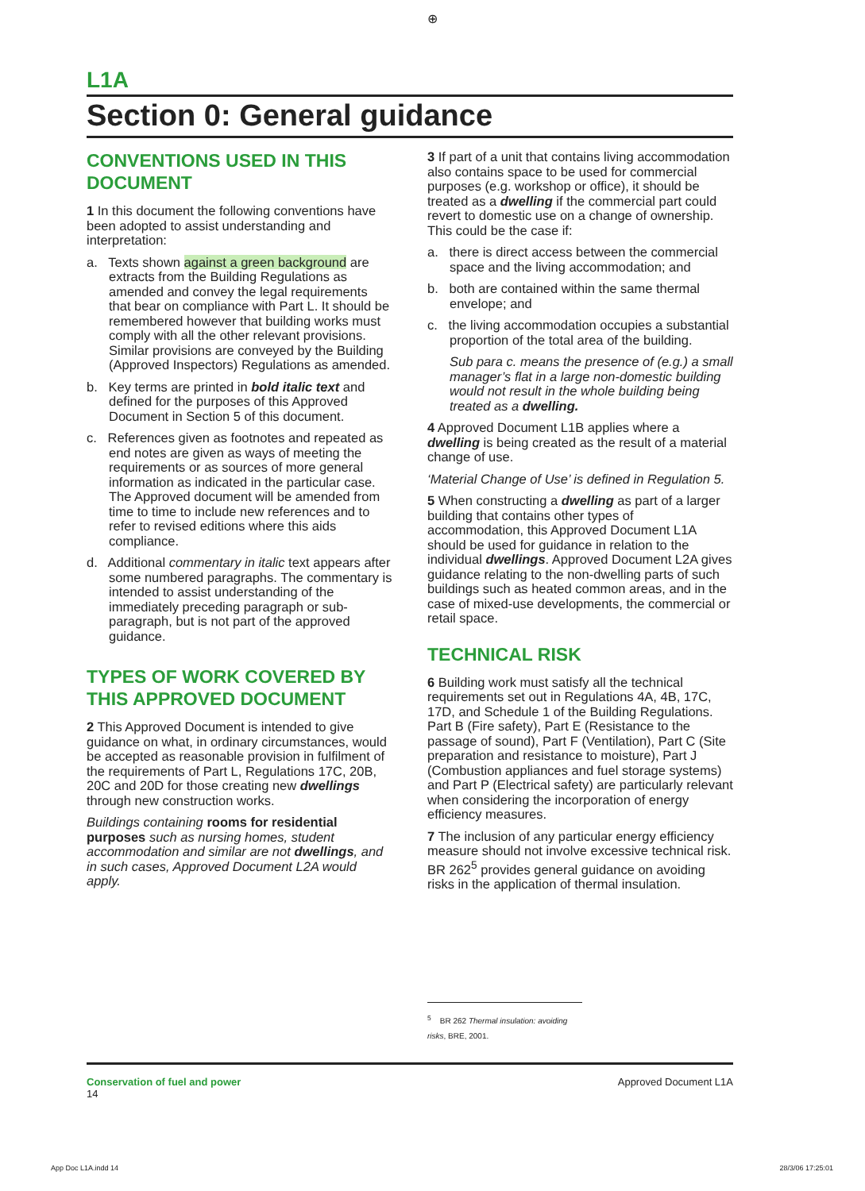⊕
L1A
Section 0: General guidance
CONVENTIONS USED IN THIS DOCUMENT
1 In this document the following conventions have been adopted to assist understanding and interpretation:
a. Texts shown against a green background are extracts from the Building Regulations as amended and convey the legal requirements that bear on compliance with Part L. It should be remembered however that building works must comply with all the other relevant provisions. Similar provisions are conveyed by the Building (Approved Inspectors) Regulations as amended.
b. Key terms are printed in bold italic text and defined for the purposes of this Approved Document in Section 5 of this document.
c. References given as footnotes and repeated as end notes are given as ways of meeting the requirements or as sources of more general information as indicated in the particular case. The Approved document will be amended from time to time to include new references and to refer to revised editions where this aids compliance.
d. Additional commentary in italic text appears after some numbered paragraphs. The commentary is intended to assist understanding of the immediately preceding paragraph or sub-paragraph, but is not part of the approved guidance.
TYPES OF WORK COVERED BY THIS APPROVED DOCUMENT
2 This Approved Document is intended to give guidance on what, in ordinary circumstances, would be accepted as reasonable provision in fulfilment of the requirements of Part L, Regulations 17C, 20B, 20C and 20D for those creating new dwellings through new construction works.
Buildings containing rooms for residential purposes such as nursing homes, student accommodation and similar are not dwellings, and in such cases, Approved Document L2A would apply.
3 If part of a unit that contains living accommodation also contains space to be used for commercial purposes (e.g. workshop or office), it should be treated as a dwelling if the commercial part could revert to domestic use on a change of ownership. This could be the case if:
a. there is direct access between the commercial space and the living accommodation; and
b. both are contained within the same thermal envelope; and
c. the living accommodation occupies a substantial proportion of the total area of the building.
Sub para c. means the presence of (e.g.) a small manager’s flat in a large non-domestic building would not result in the whole building being treated as a dwelling.
4 Approved Document L1B applies where a dwelling is being created as the result of a material change of use.
‘Material Change of Use’ is defined in Regulation 5.
5 When constructing a dwelling as part of a larger building that contains other types of accommodation, this Approved Document L1A should be used for guidance in relation to the individual dwellings. Approved Document L2A gives guidance relating to the non-dwelling parts of such buildings such as heated common areas, and in the case of mixed-use developments, the commercial or retail space.
TECHNICAL RISK
6 Building work must satisfy all the technical requirements set out in Regulations 4A, 4B, 17C, 17D, and Schedule 1 of the Building Regulations. Part B (Fire safety), Part E (Resistance to the passage of sound), Part F (Ventilation), Part C (Site preparation and resistance to moisture), Part J (Combustion appliances and fuel storage systems) and Part P (Electrical safety) are particularly relevant when considering the incorporation of energy efficiency measures.
7 The inclusion of any particular energy efficiency measure should not involve excessive technical risk. BR 262<sup>5</sup> provides general guidance on avoiding risks in the application of thermal insulation.
<sup>5</sup> BR 262 Thermal insulation: avoiding risks, BRE, 2001.
Conservation of fuel and power
14
Approved Document L1A
App Doc L1A.indd 14 28/3/06 17:25:01